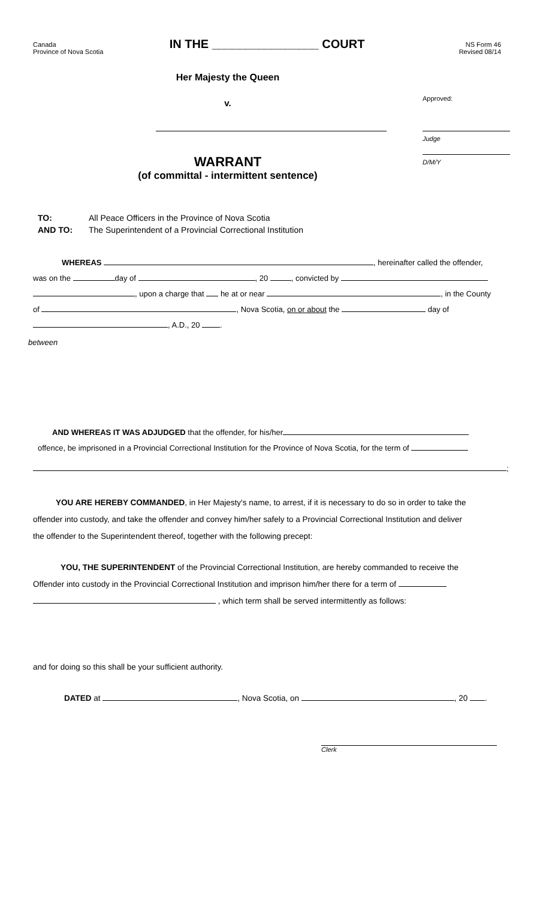Canada
Province of Nova Scotia
IN THE ________________ COURT
NS Form 46
Revised 08/14
Her Majesty the Queen
v.
WARRANT
(of committal - intermittent sentence)
Approved:
Judge
D/M/Y
TO: All Peace Officers in the Province of Nova Scotia
AND TO: The Superintendent of a Provincial Correctional Institution
WHEREAS , hereinafter called the offender,
was on the day of , 20 , convicted by
, upon a charge that he at or near , in the County
of , Nova Scotia, on or about the day of
, A.D., 20 .
between
AND WHEREAS IT WAS ADJUDGED that the offender, for his/her
offence, be imprisoned in a Provincial Correctional Institution for the Province of Nova Scotia, for the term of
;
YOU ARE HEREBY COMMANDED, in Her Majesty's name, to arrest, if it is necessary to do so in order to take the
offender into custody, and take the offender and convey him/her safely to a Provincial Correctional Institution and deliver
the offender to the Superintendent thereof, together with the following precept:
YOU, THE SUPERINTENDENT of the Provincial Correctional Institution, are hereby commanded to receive the
Offender into custody in the Provincial Correctional Institution and imprison him/her there for a term of
, which term shall be served intermittently as follows:
and for doing so this shall be your sufficient authority.
DATED at , Nova Scotia, on , 20 .
Clerk